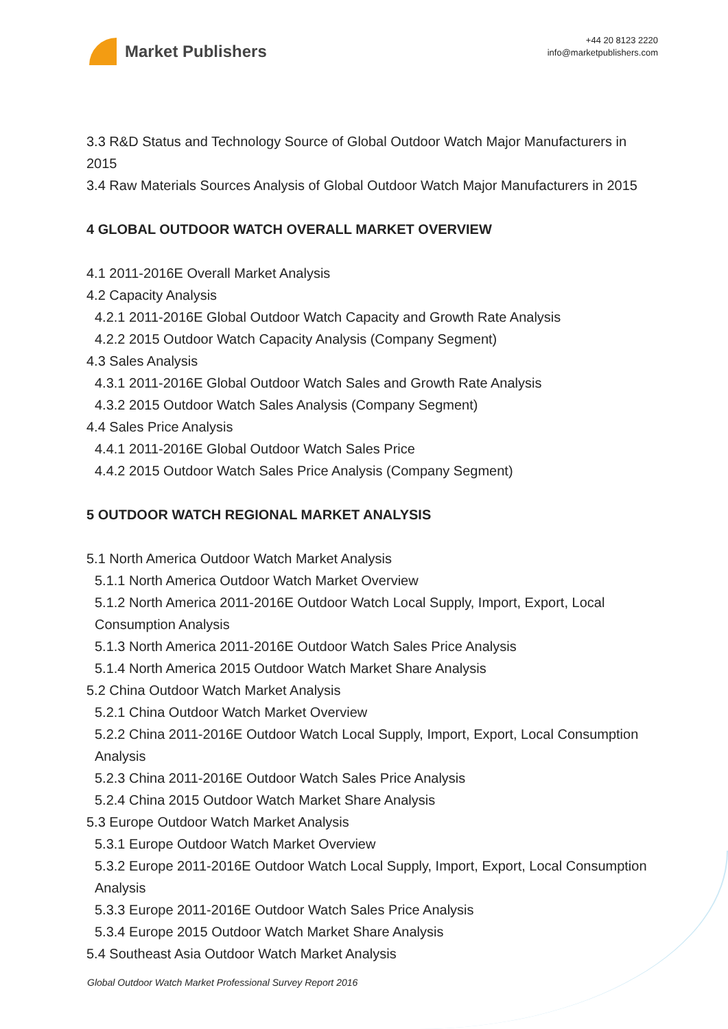Market Publishers
+44 20 8123 2220
info@marketpublishers.com
3.3 R&D Status and Technology Source of Global Outdoor Watch Major Manufacturers in 2015
3.4 Raw Materials Sources Analysis of Global Outdoor Watch Major Manufacturers in 2015
4 GLOBAL OUTDOOR WATCH OVERALL MARKET OVERVIEW
4.1 2011-2016E Overall Market Analysis
4.2 Capacity Analysis
4.2.1 2011-2016E Global Outdoor Watch Capacity and Growth Rate Analysis
4.2.2 2015 Outdoor Watch Capacity Analysis (Company Segment)
4.3 Sales Analysis
4.3.1 2011-2016E Global Outdoor Watch Sales and Growth Rate Analysis
4.3.2 2015 Outdoor Watch Sales Analysis (Company Segment)
4.4 Sales Price Analysis
4.4.1 2011-2016E Global Outdoor Watch Sales Price
4.4.2 2015 Outdoor Watch Sales Price Analysis (Company Segment)
5 OUTDOOR WATCH REGIONAL MARKET ANALYSIS
5.1 North America Outdoor Watch Market Analysis
5.1.1 North America Outdoor Watch Market Overview
5.1.2 North America 2011-2016E Outdoor Watch Local Supply, Import, Export, Local Consumption Analysis
5.1.3 North America 2011-2016E Outdoor Watch Sales Price Analysis
5.1.4 North America 2015 Outdoor Watch Market Share Analysis
5.2 China Outdoor Watch Market Analysis
5.2.1 China Outdoor Watch Market Overview
5.2.2 China 2011-2016E Outdoor Watch Local Supply, Import, Export, Local Consumption Analysis
5.2.3 China 2011-2016E Outdoor Watch Sales Price Analysis
5.2.4 China 2015 Outdoor Watch Market Share Analysis
5.3 Europe Outdoor Watch Market Analysis
5.3.1 Europe Outdoor Watch Market Overview
5.3.2 Europe 2011-2016E Outdoor Watch Local Supply, Import, Export, Local Consumption Analysis
5.3.3 Europe 2011-2016E Outdoor Watch Sales Price Analysis
5.3.4 Europe 2015 Outdoor Watch Market Share Analysis
5.4 Southeast Asia Outdoor Watch Market Analysis
Global Outdoor Watch Market Professional Survey Report 2016